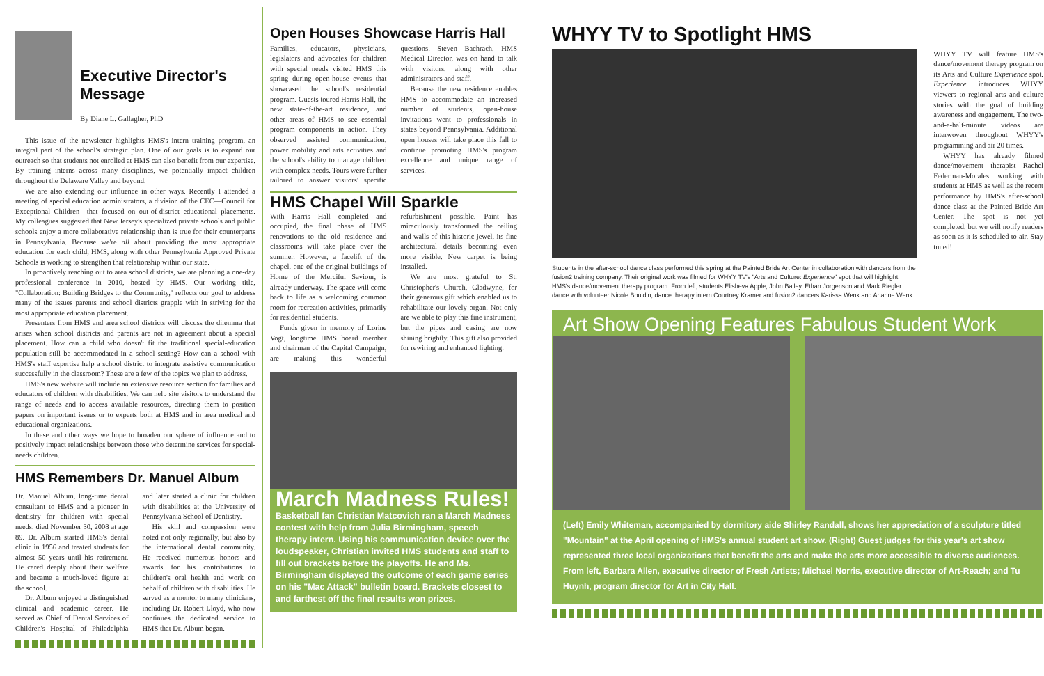Executive Director's Message
By Diane L. Gallagher, PhD
This issue of the newsletter highlights HMS's intern training program, an integral part of the school's strategic plan. One of our goals is to expand our outreach so that students not enrolled at HMS can also benefit from our expertise. By training interns across many disciplines, we potentially impact children throughout the Delaware Valley and beyond.
We are also extending our influence in other ways. Recently I attended a meeting of special education administrators, a division of the CEC—Council for Exceptional Children—that focused on out-of-district educational placements. My colleagues suggested that New Jersey's specialized private schools and public schools enjoy a more collaborative relationship than is true for their counterparts in Pennsylvania. Because we're all about providing the most appropriate education for each child, HMS, along with other Pennsylvania Approved Private Schools is working to strengthen that relationship within our state.
In proactively reaching out to area school districts, we are planning a one-day professional conference in 2010, hosted by HMS. Our working title, "Collaboration: Building Bridges to the Community," reflects our goal to address many of the issues parents and school districts grapple with in striving for the most appropriate education placement.
Presenters from HMS and area school districts will discuss the dilemma that arises when school districts and parents are not in agreement about a special placement. How can a child who doesn't fit the traditional special-education population still be accommodated in a school setting? How can a school with HMS's staff expertise help a school district to integrate assistive communication successfully in the classroom? These are a few of the topics we plan to address.
HMS's new website will include an extensive resource section for families and educators of children with disabilities. We can help site visitors to understand the range of needs and to access available resources, directing them to position papers on important issues or to experts both at HMS and in area medical and educational organizations.
In these and other ways we hope to broaden our sphere of influence and to positively impact relationships between those who determine services for special-needs children.
HMS Remembers Dr. Manuel Album
Dr. Manuel Album, long-time dental consultant to HMS and a pioneer in dentistry for children with special needs, died November 30, 2008 at age 89. Dr. Album started HMS's dental clinic in 1956 and treated students for almost 50 years until his retirement. He cared deeply about their welfare and became a much-loved figure at the school.
Dr. Album enjoyed a distinguished clinical and academic career. He served as Chief of Dental Services of Children's Hospital of Philadelphia and later started a clinic for children with disabilities at the University of Pennsylvania School of Dentistry.
His skill and compassion were noted not only regionally, but also by the international dental community. He received numerous honors and awards for his contributions to children's oral health and work on behalf of children with disabilities. He served as a mentor to many clinicians, including Dr. Robert Lloyd, who now continues the dedicated service to HMS that Dr. Album began.
Open Houses Showcase Harris Hall
Families, educators, physicians, legislators and advocates for children with special needs visited HMS this spring during open-house events that showcased the school's residential program. Guests toured Harris Hall, the new state-of-the-art residence, and other areas of HMS to see essential program components in action. They observed assisted communication, power mobility and arts activities and the school's ability to manage children with complex needs. Tours were further tailored to answer visitors' specific questions. Steven Bachrach, HMS Medical Director, was on hand to talk with visitors, along with other administrators and staff.
Because the new residence enables HMS to accommodate an increased number of students, open-house invitations went to professionals in states beyond Pennsylvania. Additional open houses will take place this fall to continue promoting HMS's program excellence and unique range of services.
HMS Chapel Will Sparkle
With Harris Hall completed and occupied, the final phase of HMS renovations to the old residence and classrooms will take place over the summer. However, a facelift of the chapel, one of the original buildings of Home of the Merciful Saviour, is already underway. The space will come back to life as a welcoming common room for recreation activities, primarily for residential students.
Funds given in memory of Lorine Vogt, longtime HMS board member and chairman of the Capital Campaign, are making this wonderful refurbishment possible. Paint has miraculously transformed the ceiling and walls of this historic jewel, its fine architectural details becoming even more visible. New carpet is being installed.
We are most grateful to St. Christopher's Church, Gladwyne, for their generous gift which enabled us to rehabilitate our lovely organ. Not only are we able to play this fine instrument, but the pipes and casing are now shining brightly. This gift also provided for rewiring and enhanced lighting.
March Madness Rules!
Basketball fan Christian Matcovich ran a March Madness contest with help from Julia Birmingham, speech therapy intern. Using his communication device over the loudspeaker, Christian invited HMS students and staff to fill out brackets before the playoffs. He and Ms. Birmingham displayed the outcome of each game series on his "Mac Attack" bulletin board. Brackets closest to and farthest off the final results won prizes.
WHYY TV to Spotlight HMS
Students in the after-school dance class performed this spring at the Painted Bride Art Center in collaboration with dancers from the fusion2 training company. Their original work was filmed for WHYY TV's "Arts and Culture: Experience" spot that will highlight HMS's dance/movement therapy program. From left, students Elisheva Apple, John Bailey, Ethan Jorgenson and Mark Riegler dance with volunteer Nicole Bouldin, dance therapy intern Courtney Kramer and fusion2 dancers Karissa Wenk and Arianne Wenk.
WHYY TV will feature HMS's dance/movement therapy program on its Arts and Culture Experience spot. Experience introduces WHYY viewers to regional arts and culture stories with the goal of building awareness and engagement. The two-and-a-half-minute videos are interwoven throughout WHYY's programming and air 20 times.
WHYY has already filmed dance/movement therapist Rachel Federman-Morales working with students at HMS as well as the recent performance by HMS's after-school dance class at the Painted Bride Art Center. The spot is not yet completed, but we will notify readers as soon as it is scheduled to air. Stay tuned!
Art Show Opening Features Fabulous Student Work
(Left) Emily Whiteman, accompanied by dormitory aide Shirley Randall, shows her appreciation of a sculpture titled "Mountain" at the April opening of HMS's annual student art show. (Right) Guest judges for this year's art show represented three local organizations that benefit the arts and make the arts more accessible to diverse audiences. From left, Barbara Allen, executive director of Fresh Artists; Michael Norris, executive director of Art-Reach; and Tu Huynh, program director for Art in City Hall.